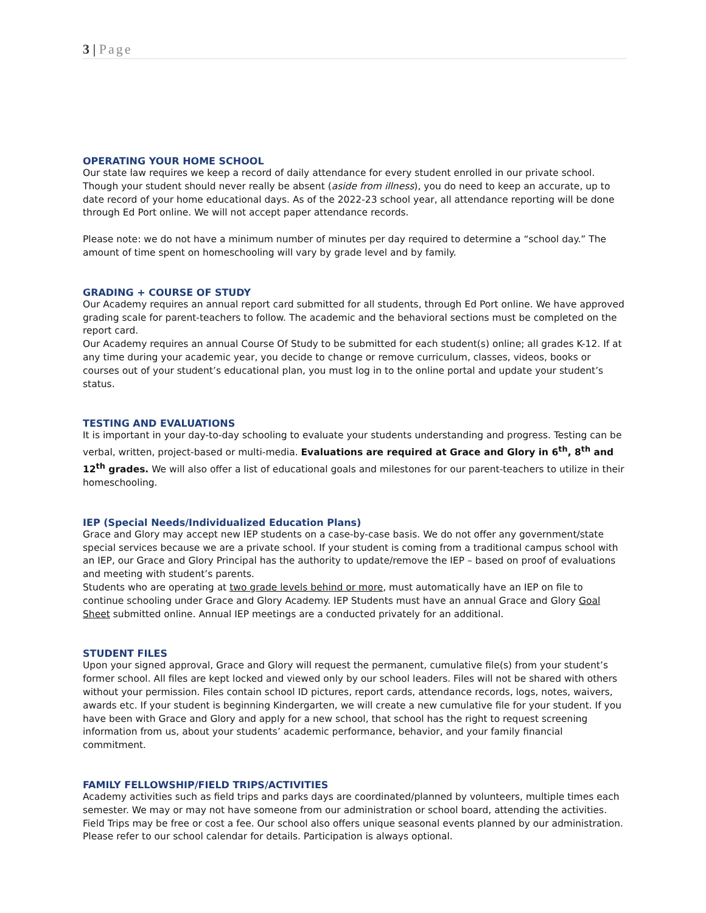3 | Page
OPERATING YOUR HOME SCHOOL
Our state law requires we keep a record of daily attendance for every student enrolled in our private school. Though your student should never really be absent (aside from illness), you do need to keep an accurate, up to date record of your home educational days. As of the 2022-23 school year, all attendance reporting will be done through Ed Port online. We will not accept paper attendance records.
Please note: we do not have a minimum number of minutes per day required to determine a “school day.” The amount of time spent on homeschooling will vary by grade level and by family.
GRADING + COURSE OF STUDY
Our Academy requires an annual report card submitted for all students, through Ed Port online. We have approved grading scale for parent-teachers to follow. The academic and the behavioral sections must be completed on the report card.
Our Academy requires an annual Course Of Study to be submitted for each student(s) online; all grades K-12. If at any time during your academic year, you decide to change or remove curriculum, classes, videos, books or courses out of your student’s educational plan, you must log in to the online portal and update your student’s status.
TESTING AND EVALUATIONS
It is important in your day-to-day schooling to evaluate your students understanding and progress. Testing can be verbal, written, project-based or multi-media. Evaluations are required at Grace and Glory in 6<sup>th</sup>, 8<sup>th</sup> and 12<sup>th</sup> grades. We will also offer a list of educational goals and milestones for our parent-teachers to utilize in their homeschooling.
IEP (Special Needs/Individualized Education Plans)
Grace and Glory may accept new IEP students on a case-by-case basis. We do not offer any government/state special services because we are a private school. If your student is coming from a traditional campus school with an IEP, our Grace and Glory Principal has the authority to update/remove the IEP – based on proof of evaluations and meeting with student’s parents.
Students who are operating at two grade levels behind or more, must automatically have an IEP on file to continue schooling under Grace and Glory Academy. IEP Students must have an annual Grace and Glory Goal Sheet submitted online. Annual IEP meetings are a conducted privately for an additional.
STUDENT FILES
Upon your signed approval, Grace and Glory will request the permanent, cumulative file(s) from your student’s former school. All files are kept locked and viewed only by our school leaders. Files will not be shared with others without your permission. Files contain school ID pictures, report cards, attendance records, logs, notes, waivers, awards etc. If your student is beginning Kindergarten, we will create a new cumulative file for your student. If you have been with Grace and Glory and apply for a new school, that school has the right to request screening information from us, about your students’ academic performance, behavior, and your family financial commitment.
FAMILY FELLOWSHIP/FIELD TRIPS/ACTIVITIES
Academy activities such as field trips and parks days are coordinated/planned by volunteers, multiple times each semester. We may or may not have someone from our administration or school board, attending the activities. Field Trips may be free or cost a fee. Our school also offers unique seasonal events planned by our administration. Please refer to our school calendar for details. Participation is always optional.